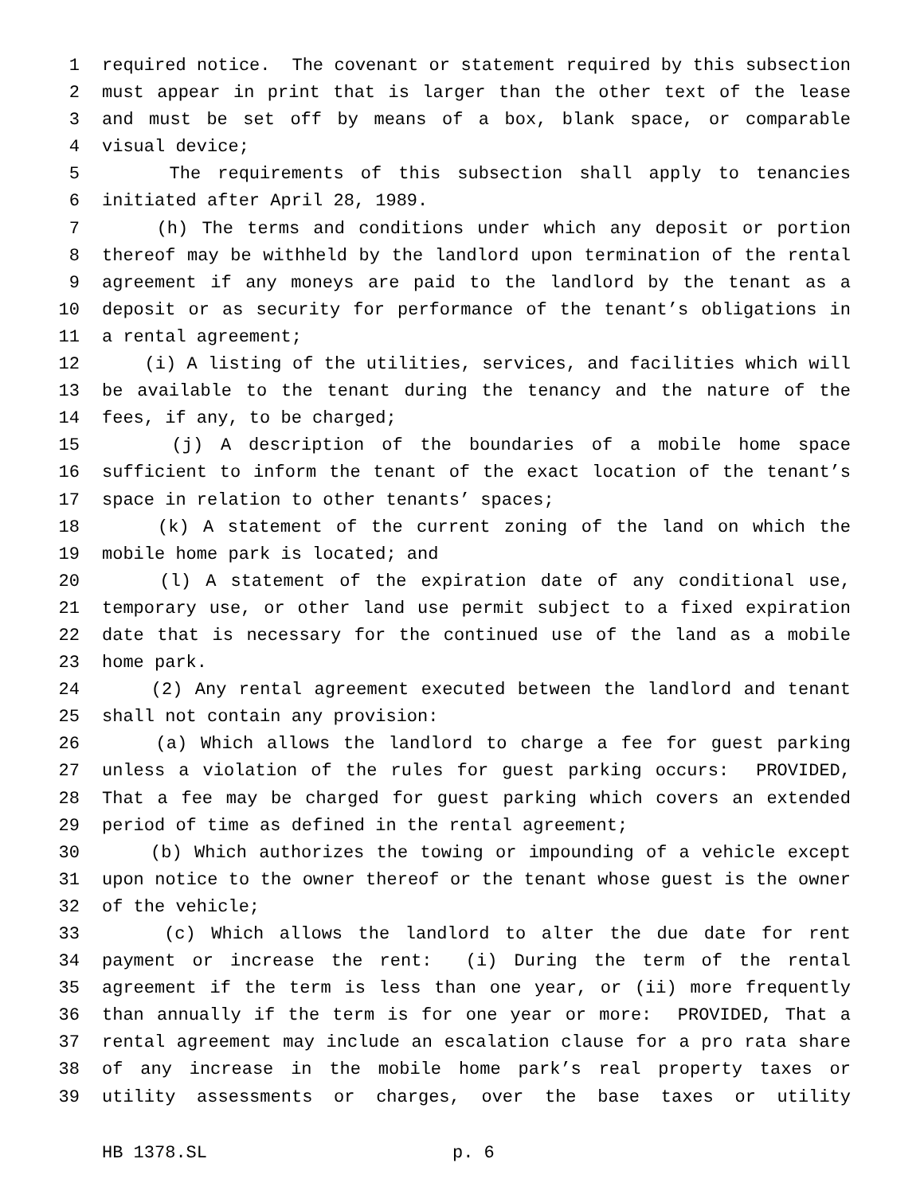1 required notice. The covenant or statement required by this subsection
2 must appear in print that is larger than the other text of the lease
3 and must be set off by means of a box, blank space, or comparable
4 visual device;
5 The requirements of this subsection shall apply to tenancies
6 initiated after April 28, 1989.
7 (h) The terms and conditions under which any deposit or portion
8 thereof may be withheld by the landlord upon termination of the rental
9 agreement if any moneys are paid to the landlord by the tenant as a
10 deposit or as security for performance of the tenant’s obligations in
11 a rental agreement;
12 (i) A listing of the utilities, services, and facilities which will
13 be available to the tenant during the tenancy and the nature of the
14 fees, if any, to be charged;
15 (j) A description of the boundaries of a mobile home space
16 sufficient to inform the tenant of the exact location of the tenant’s
17 space in relation to other tenants’ spaces;
18 (k) A statement of the current zoning of the land on which the
19 mobile home park is located; and
20 (l) A statement of the expiration date of any conditional use,
21 temporary use, or other land use permit subject to a fixed expiration
22 date that is necessary for the continued use of the land as a mobile
23 home park.
24 (2) Any rental agreement executed between the landlord and tenant
25 shall not contain any provision:
26 (a) Which allows the landlord to charge a fee for guest parking
27 unless a violation of the rules for guest parking occurs: PROVIDED,
28 That a fee may be charged for guest parking which covers an extended
29 period of time as defined in the rental agreement;
30 (b) Which authorizes the towing or impounding of a vehicle except
31 upon notice to the owner thereof or the tenant whose guest is the owner
32 of the vehicle;
33 (c) Which allows the landlord to alter the due date for rent
34 payment or increase the rent: (i) During the term of the rental
35 agreement if the term is less than one year, or (ii) more frequently
36 than annually if the term is for one year or more: PROVIDED, That a
37 rental agreement may include an escalation clause for a pro rata share
38 of any increase in the mobile home park’s real property taxes or
39 utility assessments or charges, over the base taxes or utility
HB 1378.SL p. 6